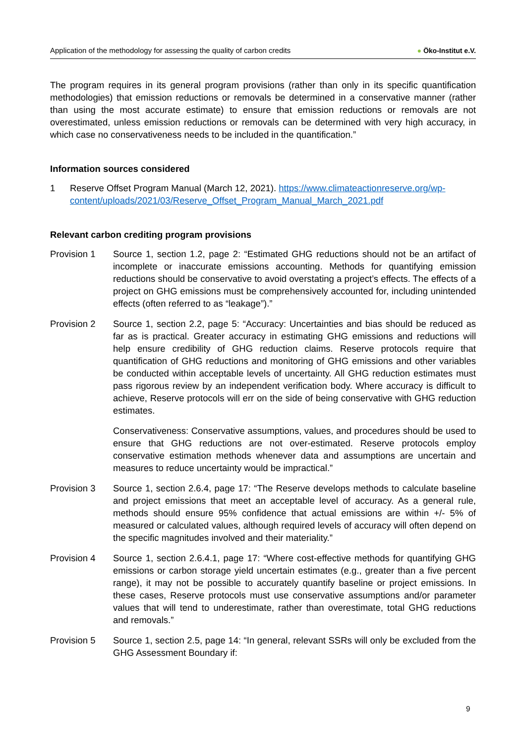Application of the methodology for assessing the quality of carbon credits ● Öko-Institut e.V.
The program requires in its general program provisions (rather than only in its specific quantification methodologies) that emission reductions or removals be determined in a conservative manner (rather than using the most accurate estimate) to ensure that emission reductions or removals are not overestimated, unless emission reductions or removals can be determined with very high accuracy, in which case no conservativeness needs to be included in the quantification.”
Information sources considered
1 Reserve Offset Program Manual (March 12, 2021). https://www.climateactionreserve.org/wp-content/uploads/2021/03/Reserve_Offset_Program_Manual_March_2021.pdf
Relevant carbon crediting program provisions
Provision 1 Source 1, section 1.2, page 2: “Estimated GHG reductions should not be an artifact of incomplete or inaccurate emissions accounting. Methods for quantifying emission reductions should be conservative to avoid overstating a project’s effects. The effects of a project on GHG emissions must be comprehensively accounted for, including unintended effects (often referred to as “leakage”).”
Provision 2 Source 1, section 2.2, page 5: “Accuracy: Uncertainties and bias should be reduced as far as is practical. Greater accuracy in estimating GHG emissions and reductions will help ensure credibility of GHG reduction claims. Reserve protocols require that quantification of GHG reductions and monitoring of GHG emissions and other variables be conducted within acceptable levels of uncertainty. All GHG reduction estimates must pass rigorous review by an independent verification body. Where accuracy is difficult to achieve, Reserve protocols will err on the side of being conservative with GHG reduction estimates.
Conservativeness: Conservative assumptions, values, and procedures should be used to ensure that GHG reductions are not over-estimated. Reserve protocols employ conservative estimation methods whenever data and assumptions are uncertain and measures to reduce uncertainty would be impractical.”
Provision 3 Source 1, section 2.6.4, page 17: “The Reserve develops methods to calculate baseline and project emissions that meet an acceptable level of accuracy. As a general rule, methods should ensure 95% confidence that actual emissions are within +/- 5% of measured or calculated values, although required levels of accuracy will often depend on the specific magnitudes involved and their materiality.”
Provision 4 Source 1, section 2.6.4.1, page 17: “Where cost-effective methods for quantifying GHG emissions or carbon storage yield uncertain estimates (e.g., greater than a five percent range), it may not be possible to accurately quantify baseline or project emissions. In these cases, Reserve protocols must use conservative assumptions and/or parameter values that will tend to underestimate, rather than overestimate, total GHG reductions and removals.”
Provision 5 Source 1, section 2.5, page 14: “In general, relevant SSRs will only be excluded from the GHG Assessment Boundary if:
9